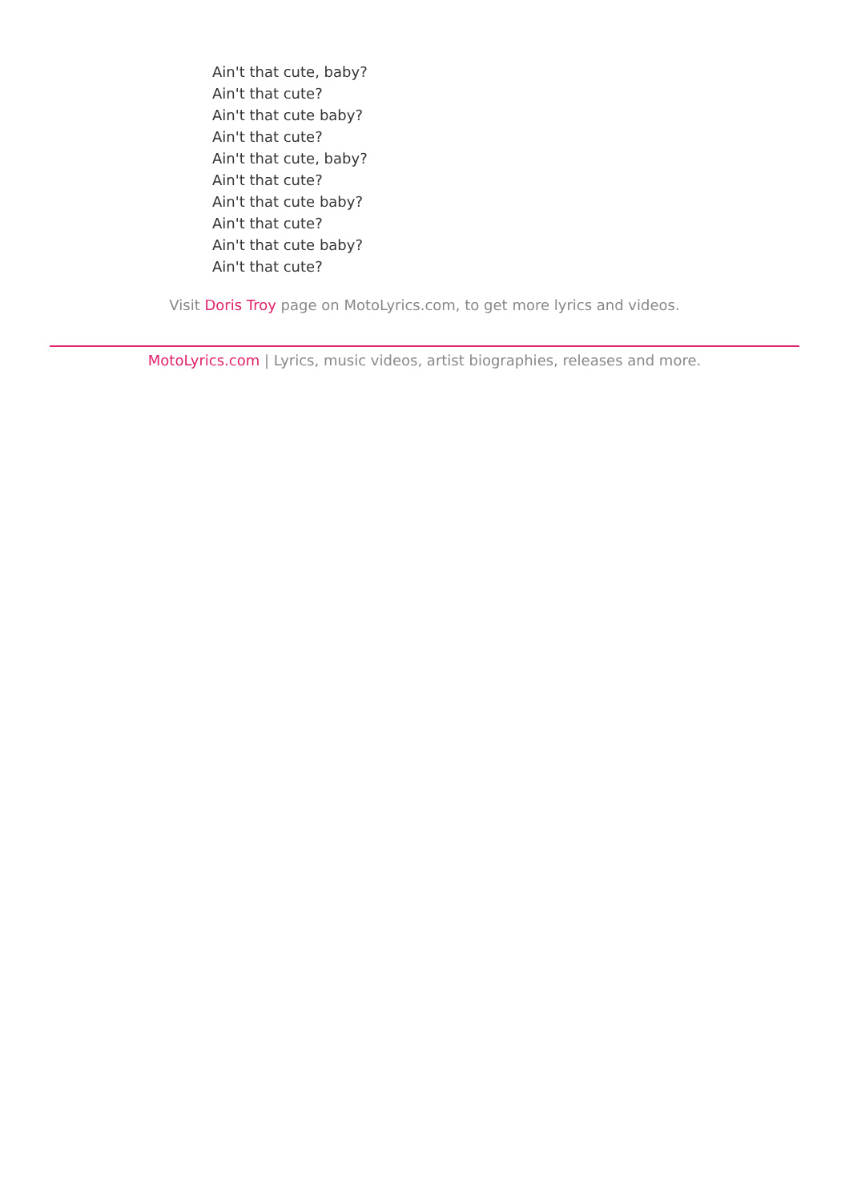Ain't that cute, baby?
Ain't that cute?
Ain't that cute baby?
Ain't that cute?
Ain't that cute, baby?
Ain't that cute?
Ain't that cute baby?
Ain't that cute?
Ain't that cute baby?
Ain't that cute?
Visit Doris Troy page on MotoLyrics.com, to get more lyrics and videos.
MotoLyrics.com | Lyrics, music videos, artist biographies, releases and more.